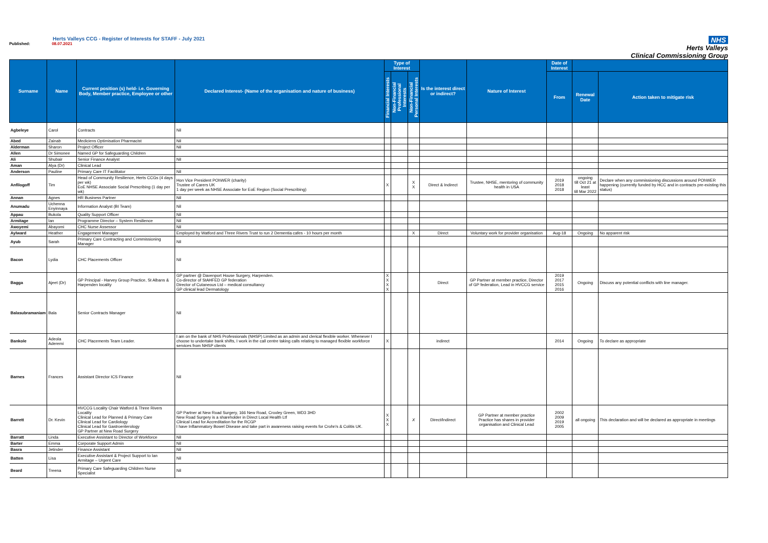Herts Valleys CCG - Register of Interests for STAFF - July 2021
Published: 08.07.2021
NHS
Herts Valleys
Clinical Commissioning Group
| Surname | Name | Current position (s) held- i.e. Governing Body, Member practice, Employee or other | Declared Interest- (Name of the organisation and nature of business) | Type of Interest | | | Is the interest direct or indirect? | Nature of Interest | Date of Interest | | |
| --- | --- | --- | --- | --- | --- | --- | --- | --- | --- | --- | --- |
| | | | | Financial Interests | Non-Financial Professional Interests | Non-Financial Personal Interests | | | From | Renewal Date | Action taken to mitigate risk |
| Agbeleye | Carol | Contracts | Nil | | | | | | | | |
| Abed | Zainab | Mediciens Optimisation Pharmacist | Nil | | | | | | | | |
| Alderman | Sharon | Project Officer | Nil | | | | | | | | |
| Allen | Dr Simonee | Named GP for Safeguarding Children | | | | | | | | | |
| Ali | Shubair | Senior Finance Analyst | Nil | | | | | | | | |
| Aman | Alya (Dr) | Clinical Lead | | | | | | | | | |
| Anderson | Pauline | Primary Care IT Facilitator | Nil | | | | | | | | |
| Anfilogoff | Tim | Head of Community Resilience, Herts CCGs (4 days per wk) EoE NHSE Associate Social Prescribing (1 day per wk) | Hon Vice President POhWER (charity) Trustee of Carers UK 1 day per week as NHSE Associate for EoE Region (Social Prescribing) | X | | X X | Direct & Indirect | Trustee, NHSE, mentoring of community health in USA | 2019 2018 2018 | ongoing till Oct 21 at least till Mar 2022 | Declare when any commissioning discussions around POhWER happening (currently funded by HCC and in contracts pre-existing this status) |
| Annan | Agnes | HR Business Partner | Nil | | | | | | | | |
| Anumadu | Uchenna Enyinnaya | Information Analyst (BI Team) | Nil | | | | | | | | |
| Appau | Bukola | Quality Support Officer | Nil | | | | | | | | |
| Armitage | Ian | Programme Director – System Resilience | Nil | | | | | | | | |
| Awoyemi | Abayomi | CHC Nurse Assessor | Nil | | | | | | | | |
| Aylward | Heather | Engagement Manager | Employed by Watford and Three Rivers Trust to run 2 Dementia cafes - 10 hours per month | | | X | Direct | Voluntary work for provider organisation | Aug-18 | Ongoing | No apparent risk |
| Ayub | Sarah | Primary Care Contracting and Commissioning Manager | Nil | | | | | | | | |
| Bacon | Lydia | CHC Placements Officer | Nil | | | | | | | | |
| Bagga | Ajeet (Dr) | GP Principal - Harvey Group Practice, St Albans & Harpenden locality | GP partner @ Davenport House Surgery, Harpenden. Co-director of StAHFED GP federation Director of Cutaneous Ltd – medical consultancy GP clinical lead Dermatology | X X X X | | | Direct | GP Partner at member practice, Director of GP federation, Lead in HVCCG service | 2019 2017 2015 2016 | Ongoing | Discuss any potential conflicts with line manager. |
| Balasubramaniam | Bala | Senior Contracts Manager | Nil | | | | | | | | |
| Bankole | Adeola Aderemi | CHC Placements Team Leader. | I am on the bank of NHS Professionals (NHSP) Limited as an admin and clerical flexible worker. Whenever I choose to undertake bank shifts, I work in the call centre taking calls relating to managed flexible workforce services from NHSP clients | X | | | indirect | | 2014 | Ongoing | To declare as appropriate |
| Barnes | Frances | Assistant Director ICS Finance | Nil | | | | | | | | |
| Barrett | Dr. Kevin | HVCCG Locality Chair Watford & Three Rivers Locality Clinical Lead for Planned & Primary Care Clinical Lead for Cardiology Clinical Lead for Gastroenterology GP Partner at New Road Surgery | GP Partner at New Road Surgery, 166 New Road, Croxley Green, WD3 3HD New Road Surgery is a shareholder in Direct Local Health Ltf Clinical Lead for Accreditation for the RCGP I have Inflammatory Bowel Disease and take part in awareness raising events for Crohn's & Colitis UK. | X X X | | X | Direct/Indirect | GP Partner at member practice Practice has shares in provider organisation and Clinical Lead | 2002 2009 2019 2005 | all ongoing | This declaration and will be declared as appropriate in meetings |
| Barratt | Linda | Executive Assistant to Director of Workforce | Nil | | | | | | | | |
| Barter | Emma | Corporate Support Admin | Nil | | | | | | | | |
| Basra | Jetinder | Finance Assistant | Nil | | | | | | | | |
| Batten | Lisa | Executive Assistant & Project Support to Ian Armitage – Urgent Care | Nil | | | | | | | | |
| Beard | Treena | Primary Care Safeguarding Children Nurse Specialist | Nil | | | | | | | | |